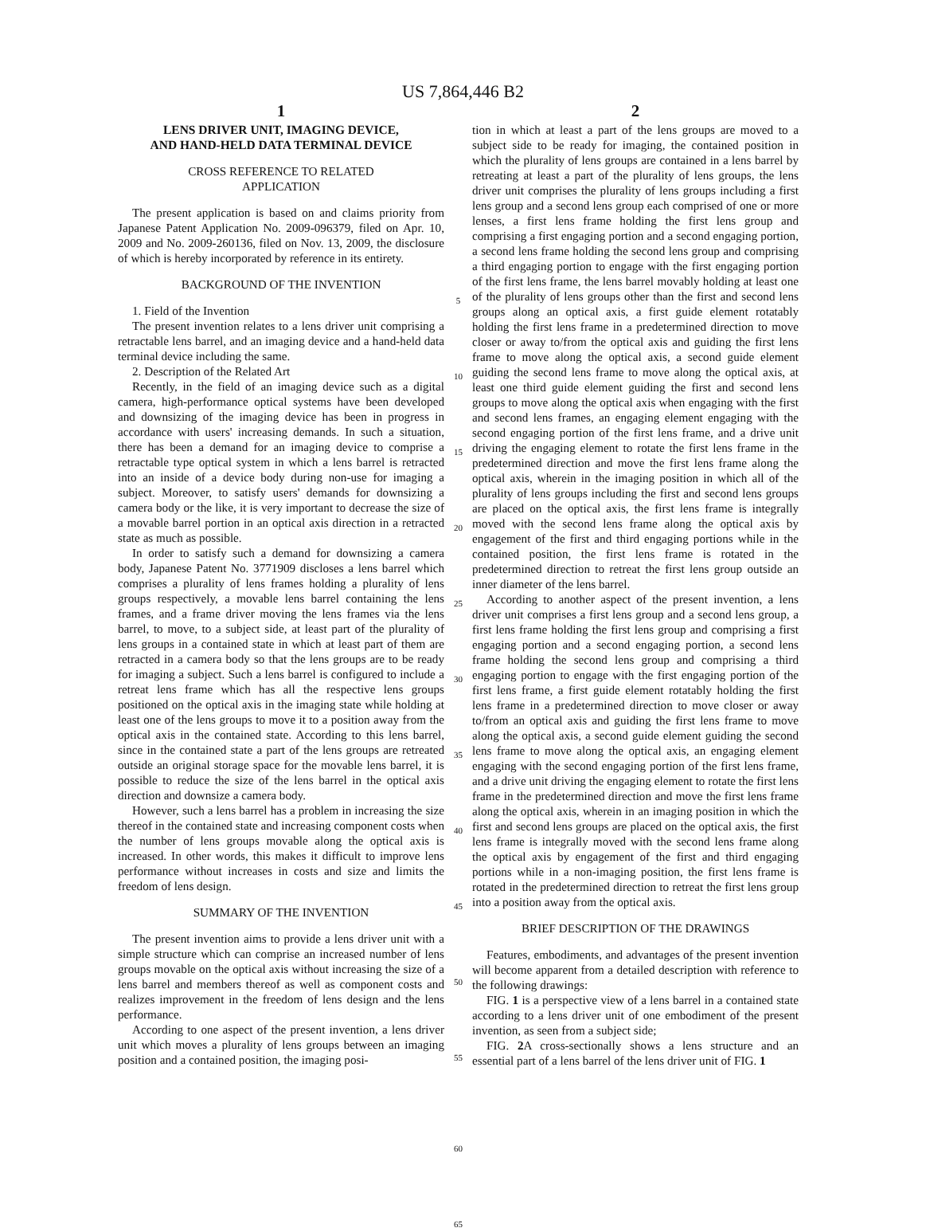US 7,864,446 B2
1
LENS DRIVER UNIT, IMAGING DEVICE,
AND HAND-HELD DATA TERMINAL DEVICE
CROSS REFERENCE TO RELATED
APPLICATION
The present application is based on and claims priority from Japanese Patent Application No. 2009-096379, filed on Apr. 10, 2009 and No. 2009-260136, filed on Nov. 13, 2009, the disclosure of which is hereby incorporated by reference in its entirety.
BACKGROUND OF THE INVENTION
1. Field of the Invention
The present invention relates to a lens driver unit comprising a retractable lens barrel, and an imaging device and a hand-held data terminal device including the same.
2. Description of the Related Art
Recently, in the field of an imaging device such as a digital camera, high-performance optical systems have been developed and downsizing of the imaging device has been in progress in accordance with users' increasing demands. In such a situation, there has been a demand for an imaging device to comprise a retractable type optical system in which a lens barrel is retracted into an inside of a device body during non-use for imaging a subject. Moreover, to satisfy users' demands for downsizing a camera body or the like, it is very important to decrease the size of a movable barrel portion in an optical axis direction in a retracted state as much as possible.
In order to satisfy such a demand for downsizing a camera body, Japanese Patent No. 3771909 discloses a lens barrel which comprises a plurality of lens frames holding a plurality of lens groups respectively, a movable lens barrel containing the lens frames, and a frame driver moving the lens frames via the lens barrel, to move, to a subject side, at least part of the plurality of lens groups in a contained state in which at least part of them are retracted in a camera body so that the lens groups are to be ready for imaging a subject. Such a lens barrel is configured to include a retreat lens frame which has all the respective lens groups positioned on the optical axis in the imaging state while holding at least one of the lens groups to move it to a position away from the optical axis in the contained state. According to this lens barrel, since in the contained state a part of the lens groups are retreated outside an original storage space for the movable lens barrel, it is possible to reduce the size of the lens barrel in the optical axis direction and downsize a camera body.
However, such a lens barrel has a problem in increasing the size thereof in the contained state and increasing component costs when the number of lens groups movable along the optical axis is increased. In other words, this makes it difficult to improve lens performance without increases in costs and size and limits the freedom of lens design.
SUMMARY OF THE INVENTION
The present invention aims to provide a lens driver unit with a simple structure which can comprise an increased number of lens groups movable on the optical axis without increasing the size of a lens barrel and members thereof as well as component costs and realizes improvement in the freedom of lens design and the lens performance.
According to one aspect of the present invention, a lens driver unit which moves a plurality of lens groups between an imaging position and a contained position, the imaging posi-
5
10
15
20
25
30
35
40
45
50
55
60
65
2
tion in which at least a part of the lens groups are moved to a subject side to be ready for imaging, the contained position in which the plurality of lens groups are contained in a lens barrel by retreating at least a part of the plurality of lens groups, the lens driver unit comprises the plurality of lens groups including a first lens group and a second lens group each comprised of one or more lenses, a first lens frame holding the first lens group and comprising a first engaging portion and a second engaging portion, a second lens frame holding the second lens group and comprising a third engaging portion to engage with the first engaging portion of the first lens frame, the lens barrel movably holding at least one of the plurality of lens groups other than the first and second lens groups along an optical axis, a first guide element rotatably holding the first lens frame in a predetermined direction to move closer or away to/from the optical axis and guiding the first lens frame to move along the optical axis, a second guide element guiding the second lens frame to move along the optical axis, at least one third guide element guiding the first and second lens groups to move along the optical axis when engaging with the first and second lens frames, an engaging element engaging with the second engaging portion of the first lens frame, and a drive unit driving the engaging element to rotate the first lens frame in the predetermined direction and move the first lens frame along the optical axis, wherein in the imaging position in which all of the plurality of lens groups including the first and second lens groups are placed on the optical axis, the first lens frame is integrally moved with the second lens frame along the optical axis by engagement of the first and third engaging portions while in the contained position, the first lens frame is rotated in the predetermined direction to retreat the first lens group outside an inner diameter of the lens barrel.
According to another aspect of the present invention, a lens driver unit comprises a first lens group and a second lens group, a first lens frame holding the first lens group and comprising a first engaging portion and a second engaging portion, a second lens frame holding the second lens group and comprising a third engaging portion to engage with the first engaging portion of the first lens frame, a first guide element rotatably holding the first lens frame in a predetermined direction to move closer or away to/from an optical axis and guiding the first lens frame to move along the optical axis, a second guide element guiding the second lens frame to move along the optical axis, an engaging element engaging with the second engaging portion of the first lens frame, and a drive unit driving the engaging element to rotate the first lens frame in the predetermined direction and move the first lens frame along the optical axis, wherein in an imaging position in which the first and second lens groups are placed on the optical axis, the first lens frame is integrally moved with the second lens frame along the optical axis by engagement of the first and third engaging portions while in a non-imaging position, the first lens frame is rotated in the predetermined direction to retreat the first lens group into a position away from the optical axis.
BRIEF DESCRIPTION OF THE DRAWINGS
Features, embodiments, and advantages of the present invention will become apparent from a detailed description with reference to the following drawings:
FIG. 1 is a perspective view of a lens barrel in a contained state according to a lens driver unit of one embodiment of the present invention, as seen from a subject side;
FIG. 2 A cross-sectionally shows a lens structure and an essential part of a lens barrel of the lens driver unit of FIG. 1